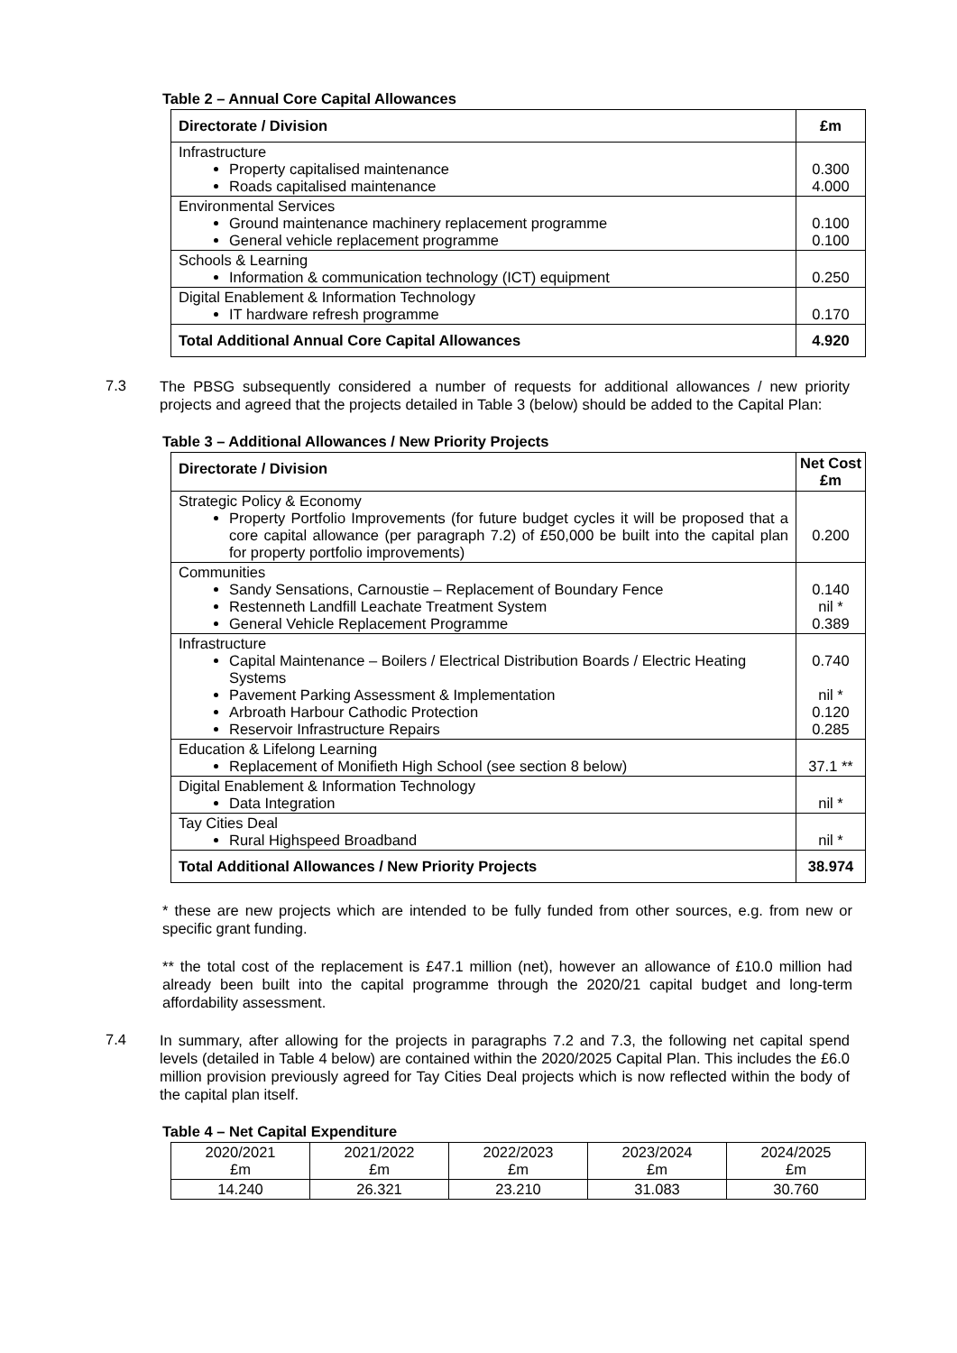Table 2 – Annual Core Capital Allowances
| Directorate / Division | £m |
| --- | --- |
| Infrastructure Property capitalised maintenance Roads capitalised maintenance | 0.300 4.000 |
| Environmental Services Ground maintenance machinery replacement programme General vehicle replacement programme | 0.100 0.100 |
| Schools & Learning Information & communication technology (ICT) equipment | 0.250 |
| Digital Enablement & Information Technology IT hardware refresh programme | 0.170 |
| Total Additional Annual Core Capital Allowances | 4.920 |
7.3
The PBSG subsequently considered a number of requests for additional allowances / new priority projects and agreed that the projects detailed in Table 3 (below) should be added to the Capital Plan:
Table 3 – Additional Allowances / New Priority Projects
| Directorate / Division | Net Cost £m |
| --- | --- |
| Strategic Policy & Economy Property Portfolio Improvements (for future budget cycles it will be proposed that a core capital allowance (per paragraph 7.2) of £50,000 be built into the capital plan for property portfolio improvements) | 0.200 |
| Communities Sandy Sensations, Carnoustie – Replacement of Boundary Fence Restenneth Landfill Leachate Treatment System General Vehicle Replacement Programme | 0.140 nil * 0.389 |
| Infrastructure Capital Maintenance – Boilers / Electrical Distribution Boards / Electric Heating Systems Pavement Parking Assessment & Implementation Arbroath Harbour Cathodic Protection Reservoir Infrastructure Repairs | 0.740 nil * 0.120 0.285 |
| Education & Lifelong Learning Replacement of Monifieth High School (see section 8 below) | 37.1 ** |
| Digital Enablement & Information Technology Data Integration | nil * |
| Tay Cities Deal Rural Highspeed Broadband | nil * |
| Total Additional Allowances / New Priority Projects | 38.974 |
* these are new projects which are intended to be fully funded from other sources, e.g. from new or specific grant funding.
** the total cost of the replacement is £47.1 million (net), however an allowance of £10.0 million had already been built into the capital programme through the 2020/21 capital budget and long-term affordability assessment.
7.4
In summary, after allowing for the projects in paragraphs 7.2 and 7.3, the following net capital spend levels (detailed in Table 4 below) are contained within the 2020/2025 Capital Plan. This includes the £6.0 million provision previously agreed for Tay Cities Deal projects which is now reflected within the body of the capital plan itself.
Table 4 – Net Capital Expenditure
| 2020/2021 £m | 2021/2022 £m | 2022/2023 £m | 2023/2024 £m | 2024/2025 £m |
| 14.240 | 26.321 | 23.210 | 31.083 | 30.760 |